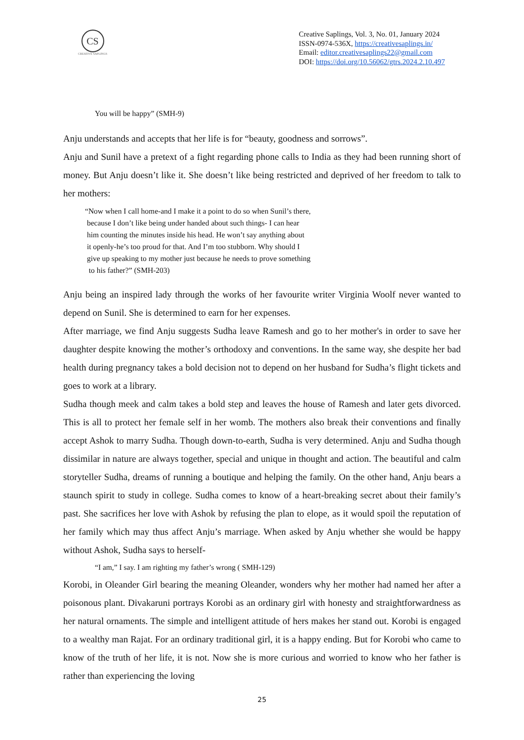CS
CREATIVE SAPLINGS
Creative Saplings, Vol. 3, No. 01, January 2024
ISSN-0974-536X, https://creativesaplings.in/
Email: editor.creativesaplings22@gmail.com
DOI: https://doi.org/10.56062/gtrs.2024.2.10.497
You will be happy” (SMH-9)
Anju understands and accepts that her life is for “beauty, goodness and sorrows”.
Anju and Sunil have a pretext of a fight regarding phone calls to India as they had been running short of money. But Anju doesn’t like it. She doesn’t like being restricted and deprived of her freedom to talk to her mothers:
“Now when I call home-and I make it a point to do so when Sunil’s there,
because I don’t like being under handed about such things- I can hear
him counting the minutes inside his head. He won’t say anything about
it openly-he’s too proud for that. And I’m too stubborn. Why should I
give up speaking to my mother just because he needs to prove something
to his father?” (SMH-203)
Anju being an inspired lady through the works of her favourite writer Virginia Woolf never wanted to depend on Sunil. She is determined to earn for her expenses.
After marriage, we find Anju suggests Sudha leave Ramesh and go to her mother's in order to save her daughter despite knowing the mother’s orthodoxy and conventions. In the same way, she despite her bad health during pregnancy takes a bold decision not to depend on her husband for Sudha’s flight tickets and goes to work at a library.
Sudha though meek and calm takes a bold step and leaves the house of Ramesh and later gets divorced. This is all to protect her female self in her womb. The mothers also break their conventions and finally accept Ashok to marry Sudha. Though down-to-earth, Sudha is very determined. Anju and Sudha though dissimilar in nature are always together, special and unique in thought and action. The beautiful and calm storyteller Sudha, dreams of running a boutique and helping the family. On the other hand, Anju bears a staunch spirit to study in college. Sudha comes to know of a heart-breaking secret about their family’s past. She sacrifices her love with Ashok by refusing the plan to elope, as it would spoil the reputation of her family which may thus affect Anju’s marriage. When asked by Anju whether she would be happy without Ashok, Sudha says to herself-
“I am,” I say. I am righting my father’s wrong ( SMH-129)
Korobi, in Oleander Girl bearing the meaning Oleander, wonders why her mother had named her after a poisonous plant. Divakaruni portrays Korobi as an ordinary girl with honesty and straightforwardness as her natural ornaments. The simple and intelligent attitude of hers makes her stand out. Korobi is engaged to a wealthy man Rajat. For an ordinary traditional girl, it is a happy ending. But for Korobi who came to know of the truth of her life, it is not. Now she is more curious and worried to know who her father is rather than experiencing the loving
25